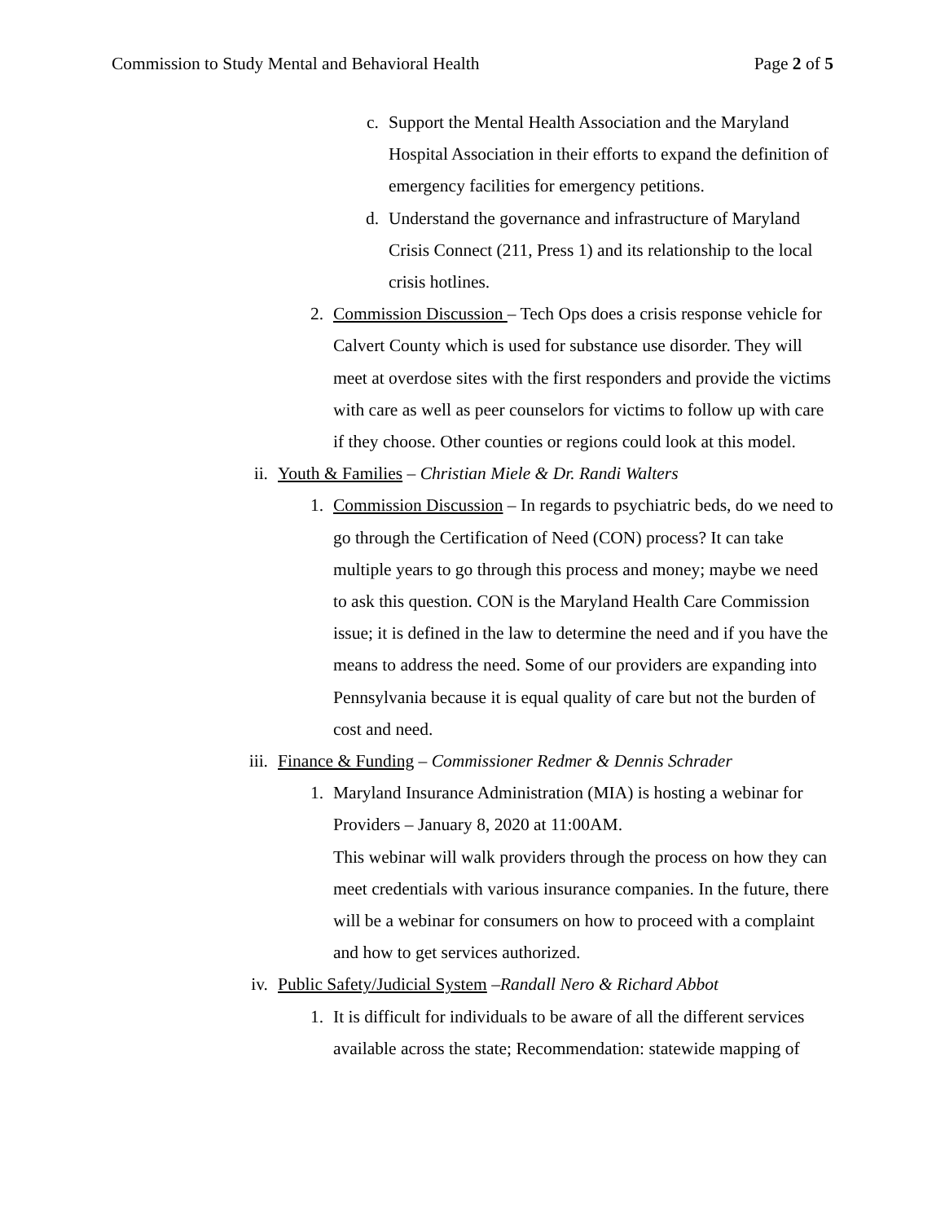Commission to Study Mental and Behavioral Health Page 2 of 5
c. Support the Mental Health Association and the Maryland Hospital Association in their efforts to expand the definition of emergency facilities for emergency petitions.
d. Understand the governance and infrastructure of Maryland Crisis Connect (211, Press 1) and its relationship to the local crisis hotlines.
2. Commission Discussion – Tech Ops does a crisis response vehicle for Calvert County which is used for substance use disorder. They will meet at overdose sites with the first responders and provide the victims with care as well as peer counselors for victims to follow up with care if they choose. Other counties or regions could look at this model.
ii. Youth & Families – Christian Miele & Dr. Randi Walters
1. Commission Discussion – In regards to psychiatric beds, do we need to go through the Certification of Need (CON) process? It can take multiple years to go through this process and money; maybe we need to ask this question. CON is the Maryland Health Care Commission issue; it is defined in the law to determine the need and if you have the means to address the need. Some of our providers are expanding into Pennsylvania because it is equal quality of care but not the burden of cost and need.
iii. Finance & Funding – Commissioner Redmer & Dennis Schrader
1. Maryland Insurance Administration (MIA) is hosting a webinar for Providers – January 8, 2020 at 11:00AM.
This webinar will walk providers through the process on how they can meet credentials with various insurance companies. In the future, there will be a webinar for consumers on how to proceed with a complaint and how to get services authorized.
iv. Public Safety/Judicial System –Randall Nero & Richard Abbot
1. It is difficult for individuals to be aware of all the different services available across the state; Recommendation: statewide mapping of